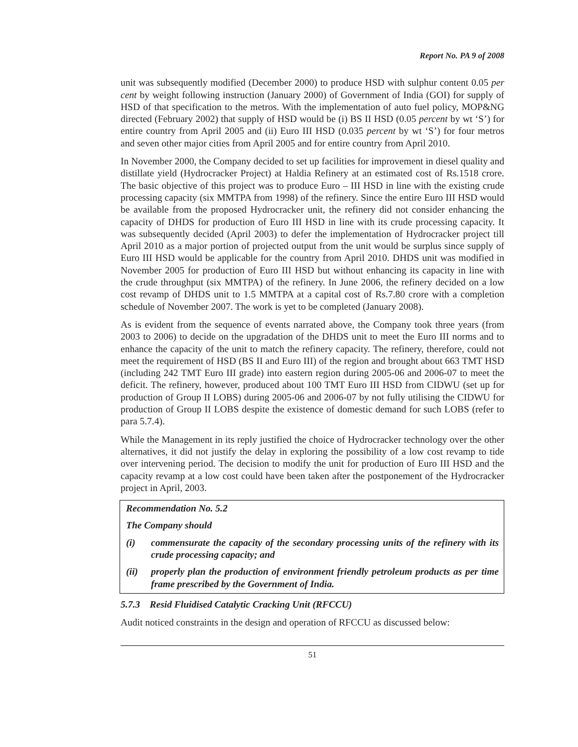Report No. PA 9 of 2008
unit was subsequently modified (December 2000) to produce HSD with sulphur content 0.05 per cent by weight following instruction (January 2000) of Government of India (GOI) for supply of HSD of that specification to the metros. With the implementation of auto fuel policy, MOP&NG directed (February 2002) that supply of HSD would be (i) BS II HSD (0.05 percent by wt ‘S’) for entire country from April 2005 and (ii) Euro III HSD (0.035 percent by wt ‘S’) for four metros and seven other major cities from April 2005 and for entire country from April 2010.
In November 2000, the Company decided to set up facilities for improvement in diesel quality and distillate yield (Hydrocracker Project) at Haldia Refinery at an estimated cost of Rs.1518 crore. The basic objective of this project was to produce Euro – III HSD in line with the existing crude processing capacity (six MMTPA from 1998) of the refinery. Since the entire Euro III HSD would be available from the proposed Hydrocracker unit, the refinery did not consider enhancing the capacity of DHDS for production of Euro III HSD in line with its crude processing capacity. It was subsequently decided (April 2003) to defer the implementation of Hydrocracker project till April 2010 as a major portion of projected output from the unit would be surplus since supply of Euro III HSD would be applicable for the country from April 2010. DHDS unit was modified in November 2005 for production of Euro III HSD but without enhancing its capacity in line with the crude throughput (six MMTPA) of the refinery. In June 2006, the refinery decided on a low cost revamp of DHDS unit to 1.5 MMTPA at a capital cost of Rs.7.80 crore with a completion schedule of November 2007. The work is yet to be completed (January 2008).
As is evident from the sequence of events narrated above, the Company took three years (from 2003 to 2006) to decide on the upgradation of the DHDS unit to meet the Euro III norms and to enhance the capacity of the unit to match the refinery capacity. The refinery, therefore, could not meet the requirement of HSD (BS II and Euro III) of the region and brought about 663 TMT HSD (including 242 TMT Euro III grade) into eastern region during 2005-06 and 2006-07 to meet the deficit. The refinery, however, produced about 100 TMT Euro III HSD from CIDWU (set up for production of Group II LOBS) during 2005-06 and 2006-07 by not fully utilising the CIDWU for production of Group II LOBS despite the existence of domestic demand for such LOBS (refer to para 5.7.4).
While the Management in its reply justified the choice of Hydrocracker technology over the other alternatives, it did not justify the delay in exploring the possibility of a low cost revamp to tide over intervening period. The decision to modify the unit for production of Euro III HSD and the capacity revamp at a low cost could have been taken after the postponement of the Hydrocracker project in April, 2003.
Recommendation No. 5.2
The Company should
(i) commensurate the capacity of the secondary processing units of the refinery with its crude processing capacity; and
(ii) properly plan the production of environment friendly petroleum products as per time frame prescribed by the Government of India.
5.7.3 Resid Fluidised Catalytic Cracking Unit (RFCCU)
Audit noticed constraints in the design and operation of RFCCU as discussed below:
51